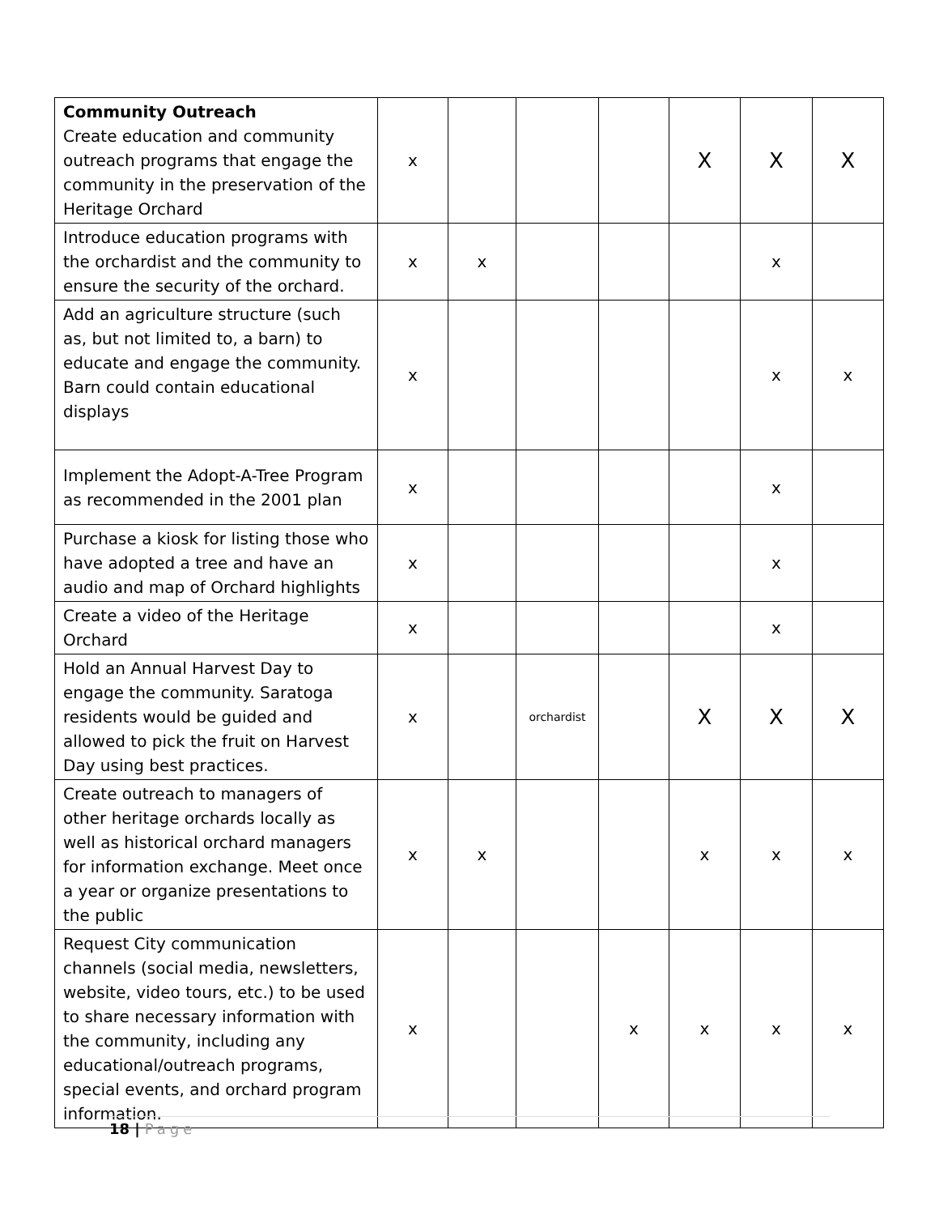| Community Outreach Create education and community outreach programs that engage the community in the preservation of the Heritage Orchard | x | | | | X | X | X |
| Introduce education programs with the orchardist and the community to ensure the security of the orchard. | x | x | | | | x | |
| Add an agriculture structure (such as, but not limited to, a barn) to educate and engage the community. Barn could contain educational displays | x | | | | | x | x |
| Implement the Adopt-A-Tree Program as recommended in the 2001 plan | x | | | | | x | |
| Purchase a kiosk for listing those who have adopted a tree and have an audio and map of Orchard highlights | x | | | | | x | |
| Create a video of the Heritage Orchard | x | | | | | x | |
| Hold an Annual Harvest Day to engage the community. Saratoga residents would be guided and allowed to pick the fruit on Harvest Day using best practices. | x | | orchardist | | X | X | X |
| Create outreach to managers of other heritage orchards locally as well as historical orchard managers for information exchange. Meet once a year or organize presentations to the public | x | x | | | x | x | x |
| Request City communication channels (social media, newsletters, website, video tours, etc.) to be used to share necessary information with the community, including any educational/outreach programs, special events, and orchard program information. | x | | | x | x | x | x |
18 | Page